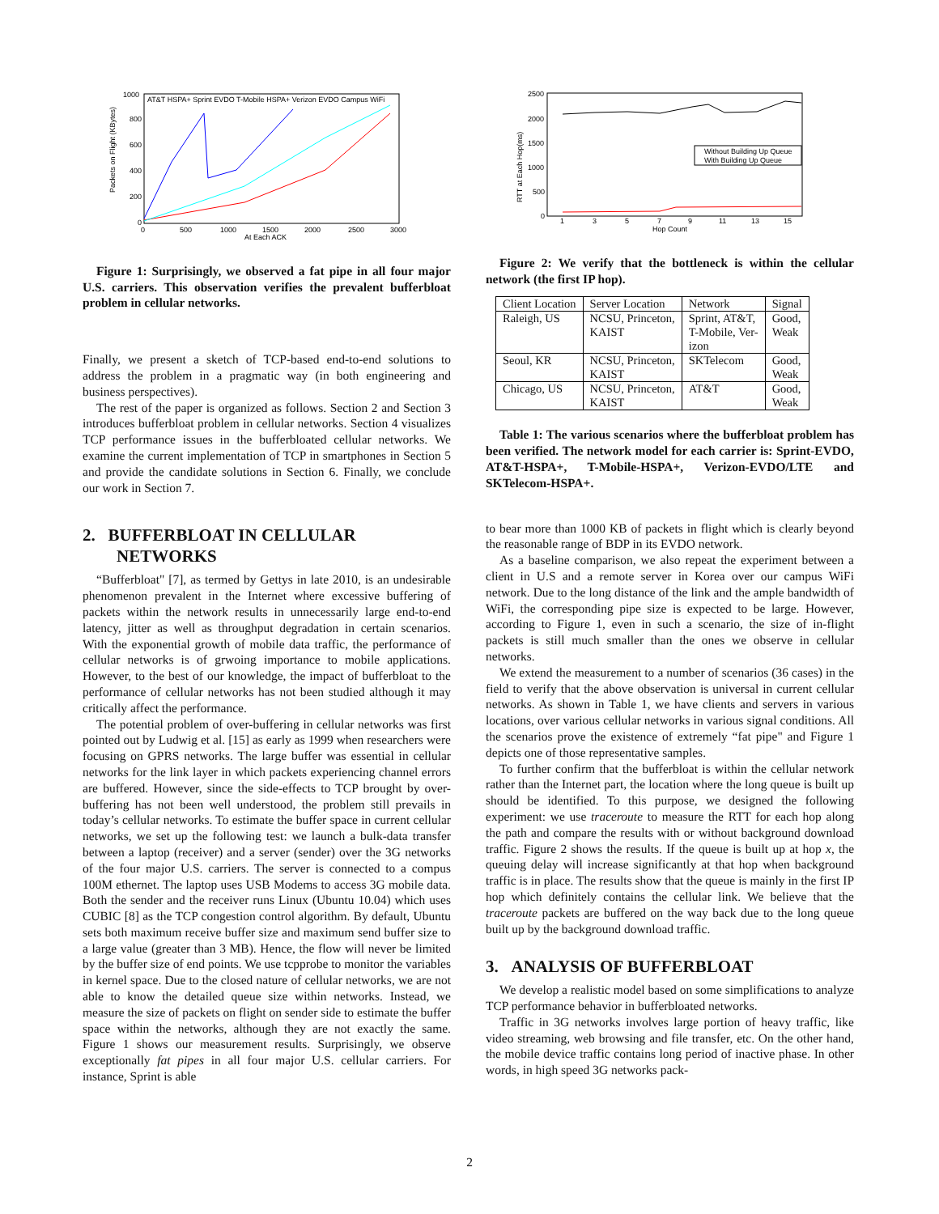Packets on Flight (KBytes)
1000
800
600
400
200
0
0
500
1000
1500
2000
2500
3000
At Each ACK
AT&T HSPA+ Sprint EVDO T-Mobile HSPA+ Verizon EVDO Campus WiFi
Figure 1: Surprisingly, we observed a fat pipe in all four major U.S. carriers. This observation verifies the prevalent bufferbloat problem in cellular networks.
Finally, we present a sketch of TCP-based end-to-end solutions to address the problem in a pragmatic way (in both engineering and business perspectives).
The rest of the paper is organized as follows. Section 2 and Section 3 introduces bufferbloat problem in cellular networks. Section 4 visualizes TCP performance issues in the bufferbloated cellular networks. We examine the current implementation of TCP in smartphones in Section 5 and provide the candidate solutions in Section 6. Finally, we conclude our work in Section 7.
2. BUFFERBLOAT IN CELLULAR
NETWORKS
“Bufferbloat" [7], as termed by Gettys in late 2010, is an undesirable phenomenon prevalent in the Internet where excessive buffering of packets within the network results in unnecessarily large end-to-end latency, jitter as well as throughput degradation in certain scenarios. With the exponential growth of mobile data traffic, the performance of cellular networks is of grwoing importance to mobile applications. However, to the best of our knowledge, the impact of bufferbloat to the performance of cellular networks has not been studied although it may critically affect the performance.
The potential problem of over-buffering in cellular networks was first pointed out by Ludwig et al. [15] as early as 1999 when researchers were focusing on GPRS networks. The large buffer was essential in cellular networks for the link layer in which packets experiencing channel errors are buffered. However, since the side-effects to TCP brought by over-buffering has not been well understood, the problem still prevails in today’s cellular networks. To estimate the buffer space in current cellular networks, we set up the following test: we launch a bulk-data transfer between a laptop (receiver) and a server (sender) over the 3G networks of the four major U.S. carriers. The server is connected to a compus 100M ethernet. The laptop uses USB Modems to access 3G mobile data. Both the sender and the receiver runs Linux (Ubuntu 10.04) which uses CUBIC [8] as the TCP congestion control algorithm. By default, Ubuntu sets both maximum receive buffer size and maximum send buffer size to a large value (greater than 3 MB). Hence, the flow will never be limited by the buffer size of end points. We use tcpprobe to monitor the variables in kernel space. Due to the closed nature of cellular networks, we are not able to know the detailed queue size within networks. Instead, we measure the size of packets on flight on sender side to estimate the buffer space within the networks, although they are not exactly the same. Figure 1 shows our measurement results. Surprisingly, we observe exceptionally fat pipes in all four major U.S. cellular carriers. For instance, Sprint is able
RTT at Each Hop(ms)
2500
2000
1500
1000
500
0
1
3
5
7
9
11
13
15
Hop Count
Without Building Up Queue
With Building Up Queue
Figure 2: We verify that the bottleneck is within the cellular network (the first IP hop).
| Client Location | Server Location | Network | Signal |
| Raleigh, US | NCSU, Princeton, KAIST | Sprint, AT&T, T-Mobile, Ver- izon | Good, Weak |
| Seoul, KR | NCSU, Princeton, KAIST | SKTelecom | Good, Weak |
| Chicago, US | NCSU, Princeton, KAIST | AT&T | Good, Weak |
Table 1: The various scenarios where the bufferbloat problem has been verified. The network model for each carrier is: Sprint-EVDO, AT&T-HSPA+, T-Mobile-HSPA+, Verizon-EVDO/LTE and SKTelecom-HSPA+.
to bear more than 1000 KB of packets in flight which is clearly beyond the reasonable range of BDP in its EVDO network.
As a baseline comparison, we also repeat the experiment between a client in U.S and a remote server in Korea over our campus WiFi network. Due to the long distance of the link and the ample bandwidth of WiFi, the corresponding pipe size is expected to be large. However, according to Figure 1, even in such a scenario, the size of in-flight packets is still much smaller than the ones we observe in cellular networks.
We extend the measurement to a number of scenarios (36 cases) in the field to verify that the above observation is universal in current cellular networks. As shown in Table 1, we have clients and servers in various locations, over various cellular networks in various signal conditions. All the scenarios prove the existence of extremely “fat pipe" and Figure 1 depicts one of those representative samples.
To further confirm that the bufferbloat is within the cellular network rather than the Internet part, the location where the long queue is built up should be identified. To this purpose, we designed the following experiment: we use traceroute to measure the RTT for each hop along the path and compare the results with or without background download traffic. Figure 2 shows the results. If the queue is built up at hop x, the queuing delay will increase significantly at that hop when background traffic is in place. The results show that the queue is mainly in the first IP hop which definitely contains the cellular link. We believe that the traceroute packets are buffered on the way back due to the long queue built up by the background download traffic.
3. ANALYSIS OF BUFFERBLOAT
We develop a realistic model based on some simplifications to analyze TCP performance behavior in bufferbloated networks.
Traffic in 3G networks involves large portion of heavy traffic, like video streaming, web browsing and file transfer, etc. On the other hand, the mobile device traffic contains long period of inactive phase. In other words, in high speed 3G networks pack-
2